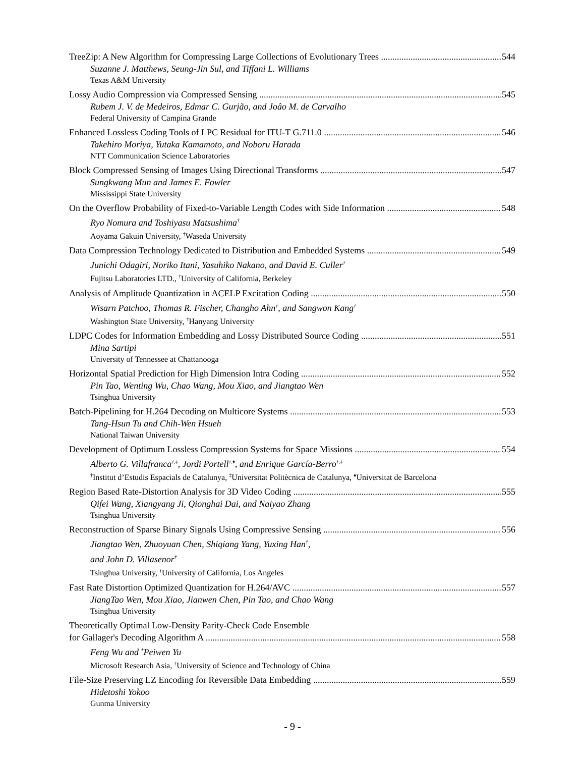TreeZip: A New Algorithm for Compressing Large Collections of Evolutionary Trees 544
Suzanne J. Matthews, Seung-Jin Sul, and Tiffani L. Williams
Texas A&M University
Lossy Audio Compression via Compressed Sensing 545
Rubem J. V. de Medeiros, Edmar C. Gurjão, and Joâo M. de Carvalho
Federal University of Campina Grande
Enhanced Lossless Coding Tools of LPC Residual for ITU-T G.711.0 546
Takehiro Moriya, Yutaka Kamamoto, and Noboru Harada
NTT Communication Science Laboratories
Block Compressed Sensing of Images Using Directional Transforms 547
Sungkwang Mun and James E. Fowler
Mississippi State University
On the Overflow Probability of Fixed-to-Variable Length Codes with Side Information 548
Ryo Nomura and Toshiyasu Matsushima<sup>†</sup>
Aoyama Gakuin University, <sup>†</sup>Waseda University
Data Compression Technology Dedicated to Distribution and Embedded Systems 549
Junichi Odagiri, Noriko Itani, Yasuhiko Nakano, and David E. Culler<sup>†</sup>
Fujitsu Laboratories LTD., <sup>†</sup>University of California, Berkeley
Analysis of Amplitude Quantization in ACELP Excitation Coding 550
Wisarn Patchoo, Thomas R. Fischer, Changho Ahn<sup>†</sup>, and Sangwon Kang<sup>†</sup>
Washington State University, <sup>†</sup>Hanyang University
LDPC Codes for Information Embedding and Lossy Distributed Source Coding 551
Mina Sartipi
University of Tennessee at Chattanooga
Horizontal Spatial Prediction for High Dimension Intra Coding 552
Pin Tao, Wenting Wu, Chao Wang, Mou Xiao, and Jiangtao Wen
Tsinghua University
Batch-Pipelining for H.264 Decoding on Multicore Systems 553
Tang-Hsun Tu and Chih-Wen Hsueh
National Taiwan University
Development of Optimum Lossless Compression Systems for Space Missions 554
Alberto G. Villafranca<sup>†,‡</sup>, Jordi Portell<sup>†,♦</sup>, and Enrique García-Berro<sup>†,‡</sup>
<sup>†</sup> Institut d’Estudis Espacials de Catalunya, <sup>‡</sup>Universitat Politècnica de Catalunya, <sup>♦</sup>Universitat de Barcelona
Region Based Rate-Distortion Analysis for 3D Video Coding 555
Qifei Wang, Xiangyang Ji, Qionghai Dai, and Naiyao Zhang
Tsinghua University
Reconstruction of Sparse Binary Signals Using Compressive Sensing 556
Jiangtao Wen, Zhuoyuan Chen, Shiqiang Yang, Yuxing Han<sup>†</sup>,
and John D. Villasenor<sup>†</sup>
Tsinghua University, <sup>†</sup>University of California, Los Angeles
Fast Rate Distortion Optimized Quantization for H.264/AVC 557
JiangTao Wen, Mou Xiao, Jianwen Chen, Pin Tao, and Chao Wang
Tsinghua University
Theoretically Optimal Low-Density Parity-Check Code Ensemble
for Gallager's Decoding Algorithm A 558
Feng Wu and <sup>†</sup>Peiwen Yu
Microsoft Research Asia, <sup>†</sup>University of Science and Technology of China
File-Size Preserving LZ Encoding for Reversible Data Embedding 559
Hidetoshi Yokoo
Gunma University
- 9 -